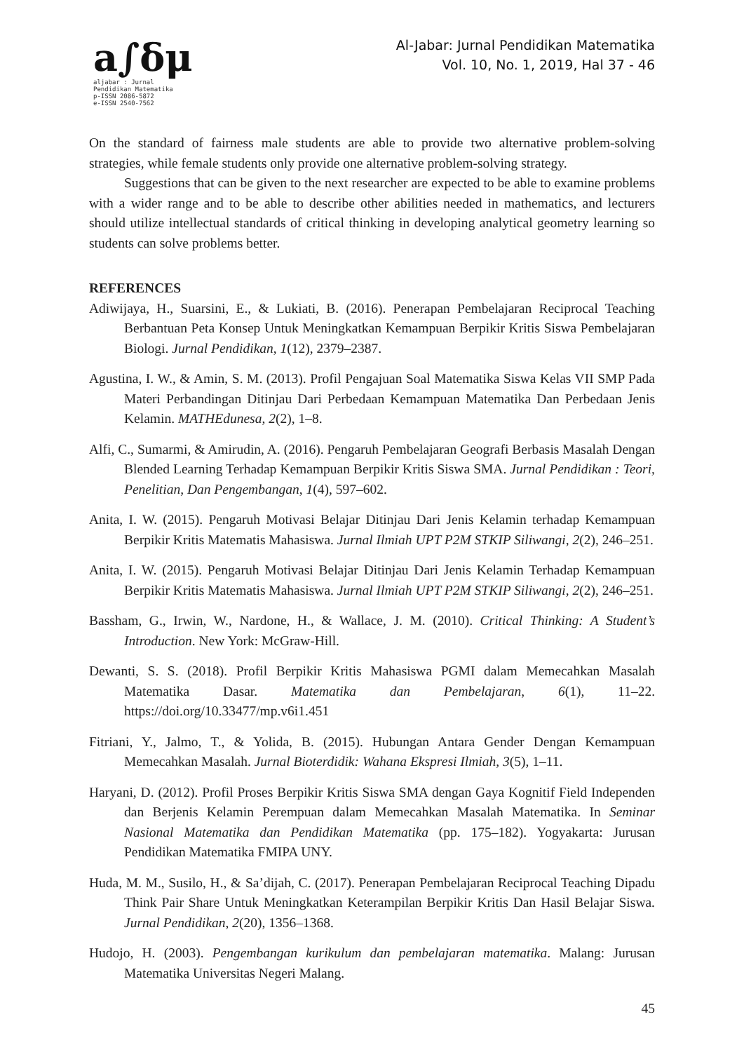a∫δμ
aljabar : Jurnal Pendidikan Matematika
p-ISSN 2086-5872
e-ISSN 2540-7562
Al-Jabar: Jurnal Pendidikan Matematika
Vol. 10, No. 1, 2019, Hal 37 - 46
On the standard of fairness male students are able to provide two alternative problem-solving strategies, while female students only provide one alternative problem-solving strategy.
Suggestions that can be given to the next researcher are expected to be able to examine problems with a wider range and to be able to describe other abilities needed in mathematics, and lecturers should utilize intellectual standards of critical thinking in developing analytical geometry learning so students can solve problems better.
REFERENCES
Adiwijaya, H., Suarsini, E., & Lukiati, B. (2016). Penerapan Pembelajaran Reciprocal Teaching Berbantuan Peta Konsep Untuk Meningkatkan Kemampuan Berpikir Kritis Siswa Pembelajaran Biologi. Jurnal Pendidikan, 1(12), 2379–2387.
Agustina, I. W., & Amin, S. M. (2013). Profil Pengajuan Soal Matematika Siswa Kelas VII SMP Pada Materi Perbandingan Ditinjau Dari Perbedaan Kemampuan Matematika Dan Perbedaan Jenis Kelamin. MATHEdunesa, 2(2), 1–8.
Alfi, C., Sumarmi, & Amirudin, A. (2016). Pengaruh Pembelajaran Geografi Berbasis Masalah Dengan Blended Learning Terhadap Kemampuan Berpikir Kritis Siswa SMA. Jurnal Pendidikan : Teori, Penelitian, Dan Pengembangan, 1(4), 597–602.
Anita, I. W. (2015). Pengaruh Motivasi Belajar Ditinjau Dari Jenis Kelamin terhadap Kemampuan Berpikir Kritis Matematis Mahasiswa. Jurnal Ilmiah UPT P2M STKIP Siliwangi, 2(2), 246–251.
Anita, I. W. (2015). Pengaruh Motivasi Belajar Ditinjau Dari Jenis Kelamin Terhadap Kemampuan Berpikir Kritis Matematis Mahasiswa. Jurnal Ilmiah UPT P2M STKIP Siliwangi, 2(2), 246–251.
Bassham, G., Irwin, W., Nardone, H., & Wallace, J. M. (2010). Critical Thinking: A Student’s Introduction. New York: McGraw-Hill.
Dewanti, S. S. (2018). Profil Berpikir Kritis Mahasiswa PGMI dalam Memecahkan Masalah Matematika Dasar. Matematika dan Pembelajaran, 6(1), 11–22. https://doi.org/10.33477/mp.v6i1.451
Fitriani, Y., Jalmo, T., & Yolida, B. (2015). Hubungan Antara Gender Dengan Kemampuan Memecahkan Masalah. Jurnal Bioterdidik: Wahana Ekspresi Ilmiah, 3(5), 1–11.
Haryani, D. (2012). Profil Proses Berpikir Kritis Siswa SMA dengan Gaya Kognitif Field Independen dan Berjenis Kelamin Perempuan dalam Memecahkan Masalah Matematika. In Seminar Nasional Matematika dan Pendidikan Matematika (pp. 175–182). Yogyakarta: Jurusan Pendidikan Matematika FMIPA UNY.
Huda, M. M., Susilo, H., & Sa’dijah, C. (2017). Penerapan Pembelajaran Reciprocal Teaching Dipadu Think Pair Share Untuk Meningkatkan Keterampilan Berpikir Kritis Dan Hasil Belajar Siswa. Jurnal Pendidikan, 2(20), 1356–1368.
Hudojo, H. (2003). Pengembangan kurikulum dan pembelajaran matematika. Malang: Jurusan Matematika Universitas Negeri Malang.
45